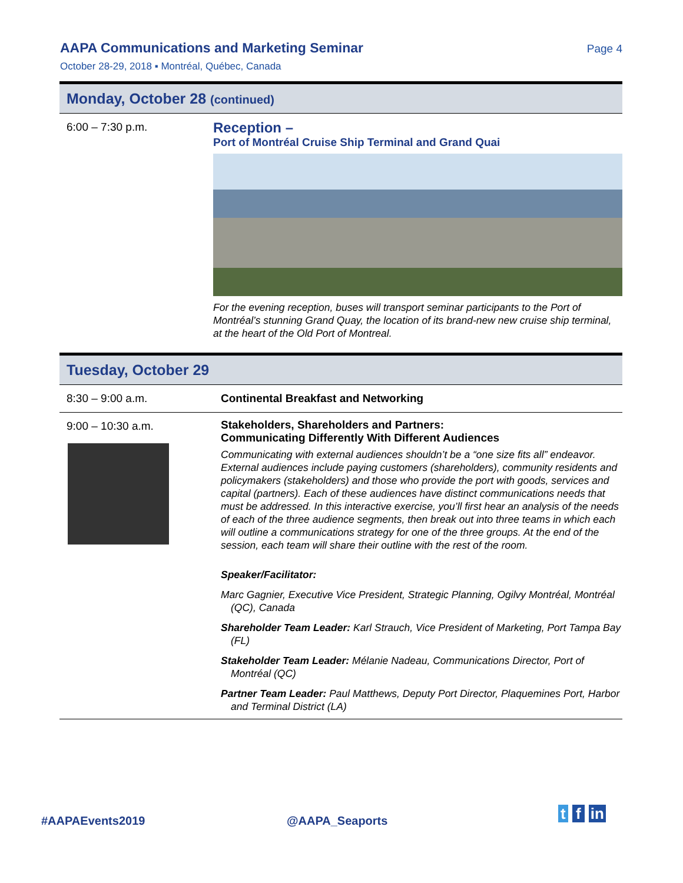AAPA Communications and Marketing Seminar
Page 4
October 28-29, 2018 ▪ Montréal, Québec, Canada
Monday, October 28 (continued)
6:00 – 7:30 p.m.
Reception –
Port of Montréal Cruise Ship Terminal and Grand Quai
For the evening reception, buses will transport seminar participants to the Port of Montréal’s stunning Grand Quay, the location of its brand-new new cruise ship terminal, at the heart of the Old Port of Montreal.
Tuesday, October 29
8:30 – 9:00 a.m. Continental Breakfast and Networking
9:00 – 10:30 a.m. Stakeholders, Shareholders and Partners:
Communicating Differently With Different Audiences
Communicating with external audiences shouldn’t be a “one size fits all” endeavor. External audiences include paying customers (shareholders), community residents and policymakers (stakeholders) and those who provide the port with goods, services and capital (partners). Each of these audiences have distinct communications needs that must be addressed. In this interactive exercise, you’ll first hear an analysis of the needs of each of the three audience segments, then break out into three teams in which each will outline a communications strategy for one of the three groups. At the end of the session, each team will share their outline with the rest of the room.
Speaker/Facilitator:
Marc Gagnier, Executive Vice President, Strategic Planning, Ogilvy Montréal, Montréal (QC), Canada
Shareholder Team Leader: Karl Strauch, Vice President of Marketing, Port Tampa Bay (FL)
Stakeholder Team Leader: Mélanie Nadeau, Communications Director, Port of Montréal (QC)
Partner Team Leader: Paul Matthews, Deputy Port Director, Plaquemines Port, Harbor and Terminal District (LA)
#AAPAEvents2019 @AAPA_Seaports t f in